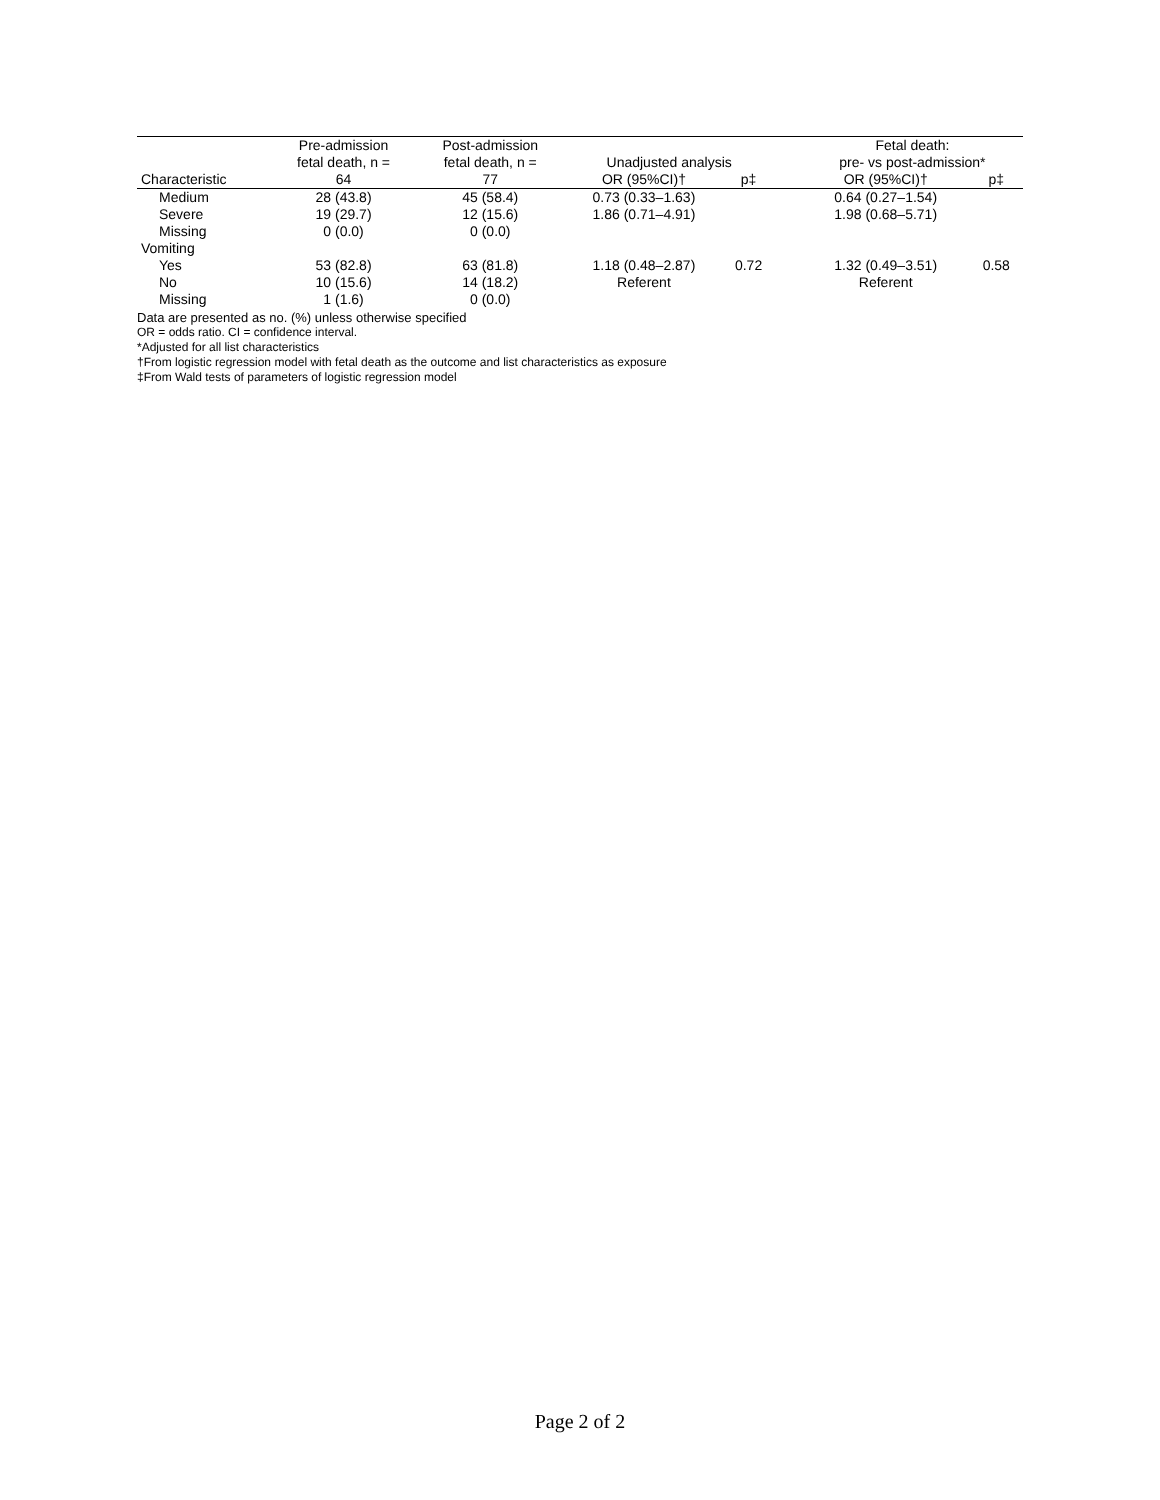| | Pre-admission fetal death, n = | Post-admission fetal death, n = | Unadjusted analysis | | | Fetal death: pre- vs post-admission* | |
| --- | --- | --- | --- | --- | --- | --- | --- |
| Characteristic | 64 | 77 | OR (95%CI)† | p‡ | | OR (95%CI)† | p‡ |
| Medium | 28 (43.8) | 45 (58.4) | 0.73 (0.33–1.63) | | | 0.64 (0.27–1.54) | |
| Severe | 19 (29.7) | 12 (15.6) | 1.86 (0.71–4.91) | | | 1.98 (0.68–5.71) | |
| Missing | 0 (0.0) | 0 (0.0) | | | | | |
| Vomiting | | | | | | | |
| Yes | 53 (82.8) | 63 (81.8) | 1.18 (0.48–2.87) | 0.72 | | 1.32 (0.49–3.51) | 0.58 |
| No | 10 (15.6) | 14 (18.2) | Referent | | | Referent | |
| Missing | 1 (1.6) | 0 (0.0) | | | | | |
Data are presented as no. (%) unless otherwise specified
OR = odds ratio. CI = confidence interval.
*Adjusted for all list characteristics
†From logistic regression model with fetal death as the outcome and list characteristics as exposure
‡From Wald tests of parameters of logistic regression model
Page 2 of 2